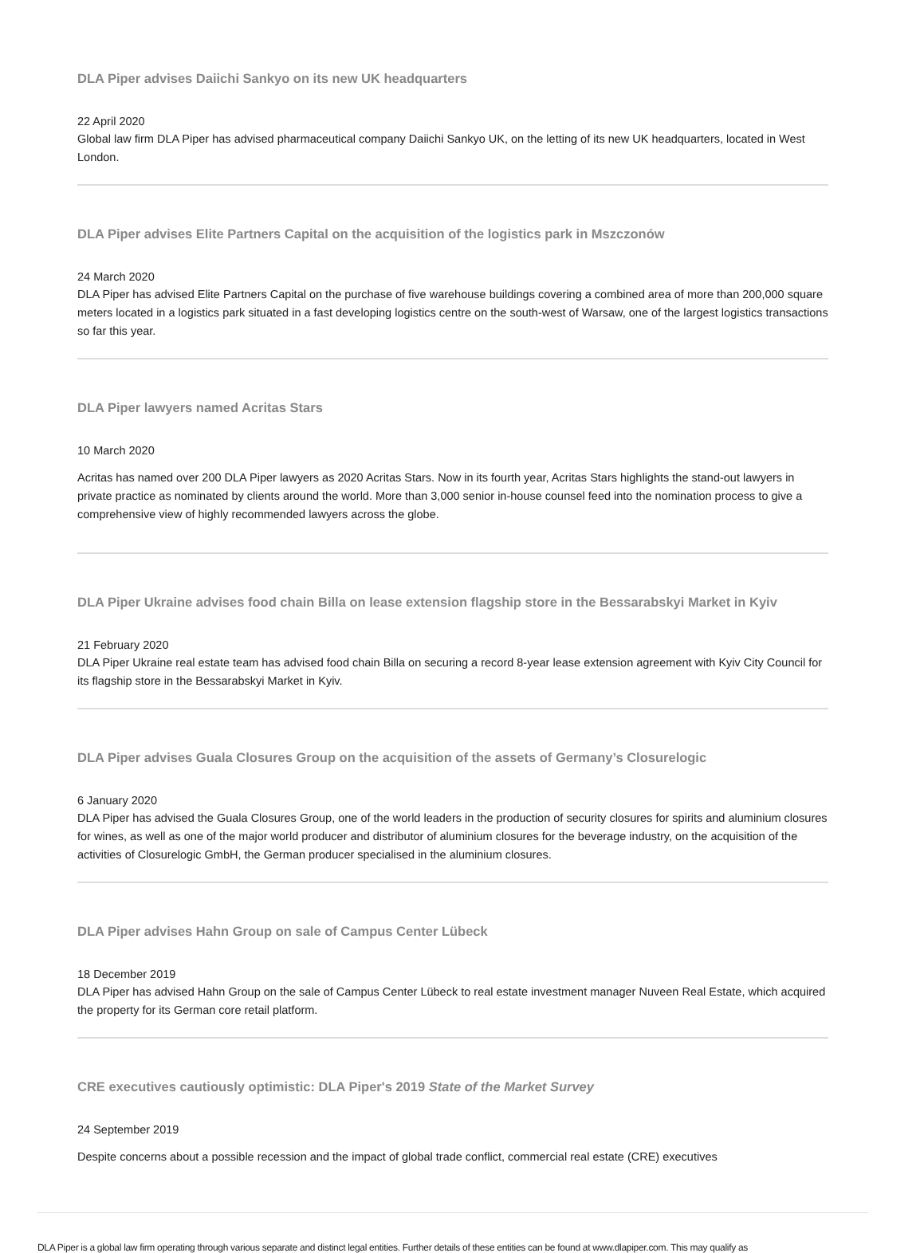DLA Piper advises Daiichi Sankyo on its new UK headquarters
22 April 2020
Global law firm DLA Piper has advised pharmaceutical company Daiichi Sankyo UK, on the letting of its new UK headquarters, located in West London.
DLA Piper advises Elite Partners Capital on the acquisition of the logistics park in Mszczonów
24 March 2020
DLA Piper has advised Elite Partners Capital on the purchase of five warehouse buildings covering a combined area of more than 200,000 square meters located in a logistics park situated in a fast developing logistics centre on the south-west of Warsaw, one of the largest logistics transactions so far this year.
DLA Piper lawyers named Acritas Stars
10 March 2020
Acritas has named over 200 DLA Piper lawyers as 2020 Acritas Stars. Now in its fourth year, Acritas Stars highlights the stand-out lawyers in private practice as nominated by clients around the world. More than 3,000 senior in-house counsel feed into the nomination process to give a comprehensive view of highly recommended lawyers across the globe.
DLA Piper Ukraine advises food chain Billa on lease extension flagship store in the Bessarabskyi Market in Kyiv
21 February 2020
DLA Piper Ukraine real estate team has advised food chain Billa on securing a record 8-year lease extension agreement with Kyiv City Council for its flagship store in the Bessarabskyi Market in Kyiv.
DLA Piper advises Guala Closures Group on the acquisition of the assets of Germany’s Closurelogic
6 January 2020
DLA Piper has advised the Guala Closures Group, one of the world leaders in the production of security closures for spirits and aluminium closures for wines, as well as one of the major world producer and distributor of aluminium closures for the beverage industry, on the acquisition of the activities of Closurelogic GmbH, the German producer specialised in the aluminium closures.
DLA Piper advises Hahn Group on sale of Campus Center Lübeck
18 December 2019
DLA Piper has advised Hahn Group on the sale of Campus Center Lübeck to real estate investment manager Nuveen Real Estate, which acquired the property for its German core retail platform.
CRE executives cautiously optimistic: DLA Piper's 2019 State of the Market Survey
24 September 2019
Despite concerns about a possible recession and the impact of global trade conflict, commercial real estate (CRE) executives
DLA Piper is a global law firm operating through various separate and distinct legal entities. Further details of these entities can be found at www.dlapiper.com. This may qualify as